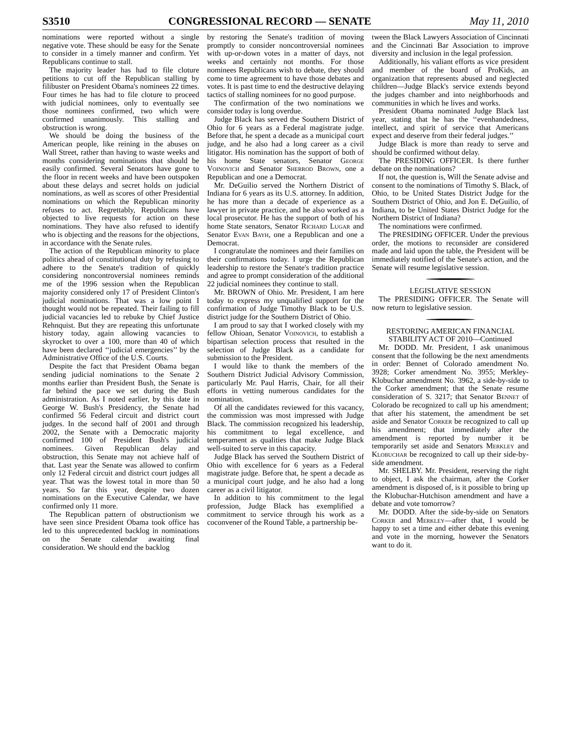S3510 CONGRESSIONAL RECORD — SENATE May 11, 2010
nominations were reported without a single negative vote. These should be easy for the Senate to consider in a timely manner and confirm. Yet Republicans continue to stall.
The majority leader has had to file cloture petitions to cut off the Republican stalling by filibuster on President Obama's nominees 22 times. Four times he has had to file cloture to proceed with judicial nominees, only to eventually see those nominees confirmed, two which were confirmed unanimously. This stalling and obstruction is wrong.
We should be doing the business of the American people, like reining in the abuses on Wall Street, rather than having to waste weeks and months considering nominations that should be easily confirmed. Several Senators have gone to the floor in recent weeks and have been outspoken about these delays and secret holds on judicial nominations, as well as scores of other Presidential nominations on which the Republican minority refuses to act. Regrettably, Republicans have objected to live requests for action on these nominations. They have also refused to identify who is objecting and the reasons for the objections, in accordance with the Senate rules.
The action of the Republican minority to place politics ahead of constitutional duty by refusing to adhere to the Senate's tradition of quickly considering noncontroversial nominees reminds me of the 1996 session when the Republican majority considered only 17 of President Clinton's judicial nominations. That was a low point I thought would not be repeated. Their failing to fill judicial vacancies led to rebuke by Chief Justice Rehnquist. But they are repeating this unfortunate history today, again allowing vacancies to skyrocket to over a 100, more than 40 of which have been declared ‘‘judicial emergencies’’ by the Administrative Office of the U.S. Courts.
Despite the fact that President Obama began sending judicial nominations to the Senate 2 months earlier than President Bush, the Senate is far behind the pace we set during the Bush administration. As I noted earlier, by this date in George W. Bush's Presidency, the Senate had confirmed 56 Federal circuit and district court judges. In the second half of 2001 and through 2002, the Senate with a Democratic majority confirmed 100 of President Bush's judicial nominees. Given Republican delay and obstruction, this Senate may not achieve half of that. Last year the Senate was allowed to confirm only 12 Federal circuit and district court judges all year. That was the lowest total in more than 50 years. So far this year, despite two dozen nominations on the Executive Calendar, we have confirmed only 11 more.
The Republican pattern of obstructionism we have seen since President Obama took office has led to this unprecedented backlog in nominations on the Senate calendar awaiting final consideration. We should end the backlog
by restoring the Senate's tradition of moving promptly to consider noncontroversial nominees with up-or-down votes in a matter of days, not weeks and certainly not months. For those nominees Republicans wish to debate, they should come to time agreement to have those debates and votes. It is past time to end the destructive delaying tactics of stalling nominees for no good purpose.
The confirmation of the two nominations we consider today is long overdue.
Judge Black has served the Southern District of Ohio for 6 years as a Federal magistrate judge. Before that, he spent a decade as a municipal court judge, and he also had a long career as a civil litigator. His nomination has the support of both of his home State senators, Senator George Voinovich and Senator Sherrod Brown, one a Republican and one a Democrat.
Mr. DeGuilio served the Northern District of Indiana for 6 years as its U.S. attorney. In addition, he has more than a decade of experience as a lawyer in private practice, and he also worked as a local prosecutor. He has the support of both of his home State senators, Senator Richard Lugar and Senator Evan Bayh, one a Republican and one a Democrat.
I congratulate the nominees and their families on their confirmations today. I urge the Republican leadership to restore the Senate's tradition practice and agree to prompt consideration of the additional 22 judicial nominees they continue to stall.
Mr. BROWN of Ohio. Mr. President, I am here today to express my unqualified support for the confirmation of Judge Timothy Black to be U.S. district judge for the Southern District of Ohio.
I am proud to say that I worked closely with my fellow Ohioan, Senator Voinovich, to establish a bipartisan selection process that resulted in the selection of Judge Black as a candidate for submission to the President.
I would like to thank the members of the Southern District Judicial Advisory Commission, particularly Mr. Paul Harris, Chair, for all their efforts in vetting numerous candidates for the nomination.
Of all the candidates reviewed for this vacancy, the commission was most impressed with Judge Black. The commission recognized his leadership, his commitment to legal excellence, and temperament as qualities that make Judge Black well-suited to serve in this capacity.
Judge Black has served the Southern District of Ohio with excellence for 6 years as a Federal magistrate judge. Before that, he spent a decade as a municipal court judge, and he also had a long career as a civil litigator.
In addition to his commitment to the legal profession, Judge Black has exemplified a commitment to service through his work as a coconvener of the Round Table, a partnership be-
tween the Black Lawyers Association of Cincinnati and the Cincinnati Bar Association to improve diversity and inclusion in the legal profession.
Additionally, his valiant efforts as vice president and member of the board of ProKids, an organization that represents abused and neglected children—Judge Black's service extends beyond the judges chamber and into neighborhoods and communities in which he lives and works.
President Obama nominated Judge Black last year, stating that he has the ‘‘evenhandedness, intellect, and spirit of service that Americans expect and deserve from their federal judges.’’
Judge Black is more than ready to serve and should be confirmed without delay.
The PRESIDING OFFICER. Is there further debate on the nominations?
If not, the question is, Will the Senate advise and consent to the nominations of Timothy S. Black, of Ohio, to be United States District Judge for the Southern District of Ohio, and Jon E. DeGuilio, of Indiana, to be United States District Judge for the Northern District of Indiana?
The nominations were confirmed.
The PRESIDING OFFICER. Under the previous order, the motions to reconsider are considered made and laid upon the table, the President will be immediately notified of the Senate's action, and the Senate will resume legislative session.
LEGISLATIVE SESSION
The PRESIDING OFFICER. The Senate will now return to legislative session.
RESTORING AMERICAN FINANCIAL STABILITY ACT OF 2010—Continued
Mr. DODD. Mr. President, I ask unanimous consent that the following be the next amendments in order: Bennet of Colorado amendment No. 3928; Corker amendment No. 3955; Merkley-Klobuchar amendment No. 3962, a side-by-side to the Corker amendment; that the Senate resume consideration of S. 3217; that Senator Bennet of Colorado be recognized to call up his amendment; that after his statement, the amendment be set aside and Senator Corker be recognized to call up his amendment; that immediately after the amendment is reported by number it be temporarily set aside and Senators Merkley and Klobuchar be recognized to call up their side-by-side amendment.
Mr. SHELBY. Mr. President, reserving the right to object, I ask the chairman, after the Corker amendment is disposed of, is it possible to bring up the Klobuchar-Hutchison amendment and have a debate and vote tomorrow?
Mr. DODD. After the side-by-side on Senators Corker and Merkley—after that, I would be happy to set a time and either debate this evening and vote in the morning, however the Senators want to do it.